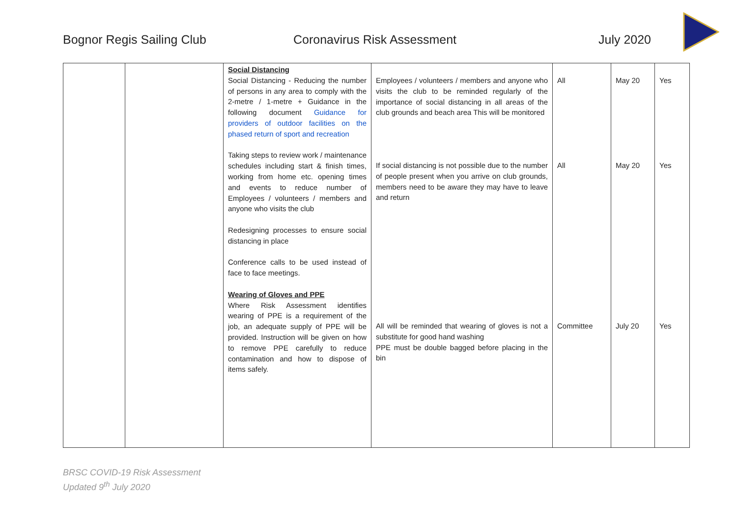Bognor Regis Sailing Club Coronavirus Risk Assessment July 2020
| | | Social Distancing Social Distancing - Reducing the number of persons in any area to comply with the 2-metre / 1-metre + Guidance in the following document Guidance for providers of outdoor facilities on the phased return of sport and recreation Taking steps to review work / maintenance schedules including start & finish times, working from home etc. opening times and events to reduce number of Employees / volunteers / members and anyone who visits the club Redesigning processes to ensure social distancing in place Conference calls to be used instead of face to face meetings. Wearing of Gloves and PPE Where Risk Assessment identifies wearing of PPE is a requirement of the job, an adequate supply of PPE will be provided. Instruction will be given on how to remove PPE carefully to reduce contamination and how to dispose of items safely. | Employees / volunteers / members and anyone who visits the club to be reminded regularly of the importance of social distancing in all areas of the club grounds and beach area This will be monitored If social distancing is not possible due to the number of people present when you arrive on club grounds, members need to be aware they may have to leave and return All will be reminded that wearing of gloves is not a substitute for good hand washing PPE must be double bagged before placing in the bin | All All Committee | May 20 May 20 July 20 | Yes Yes Yes |
BRSC COVID-19 Risk Assessment
Updated 9<sup>th</sup> July 2020